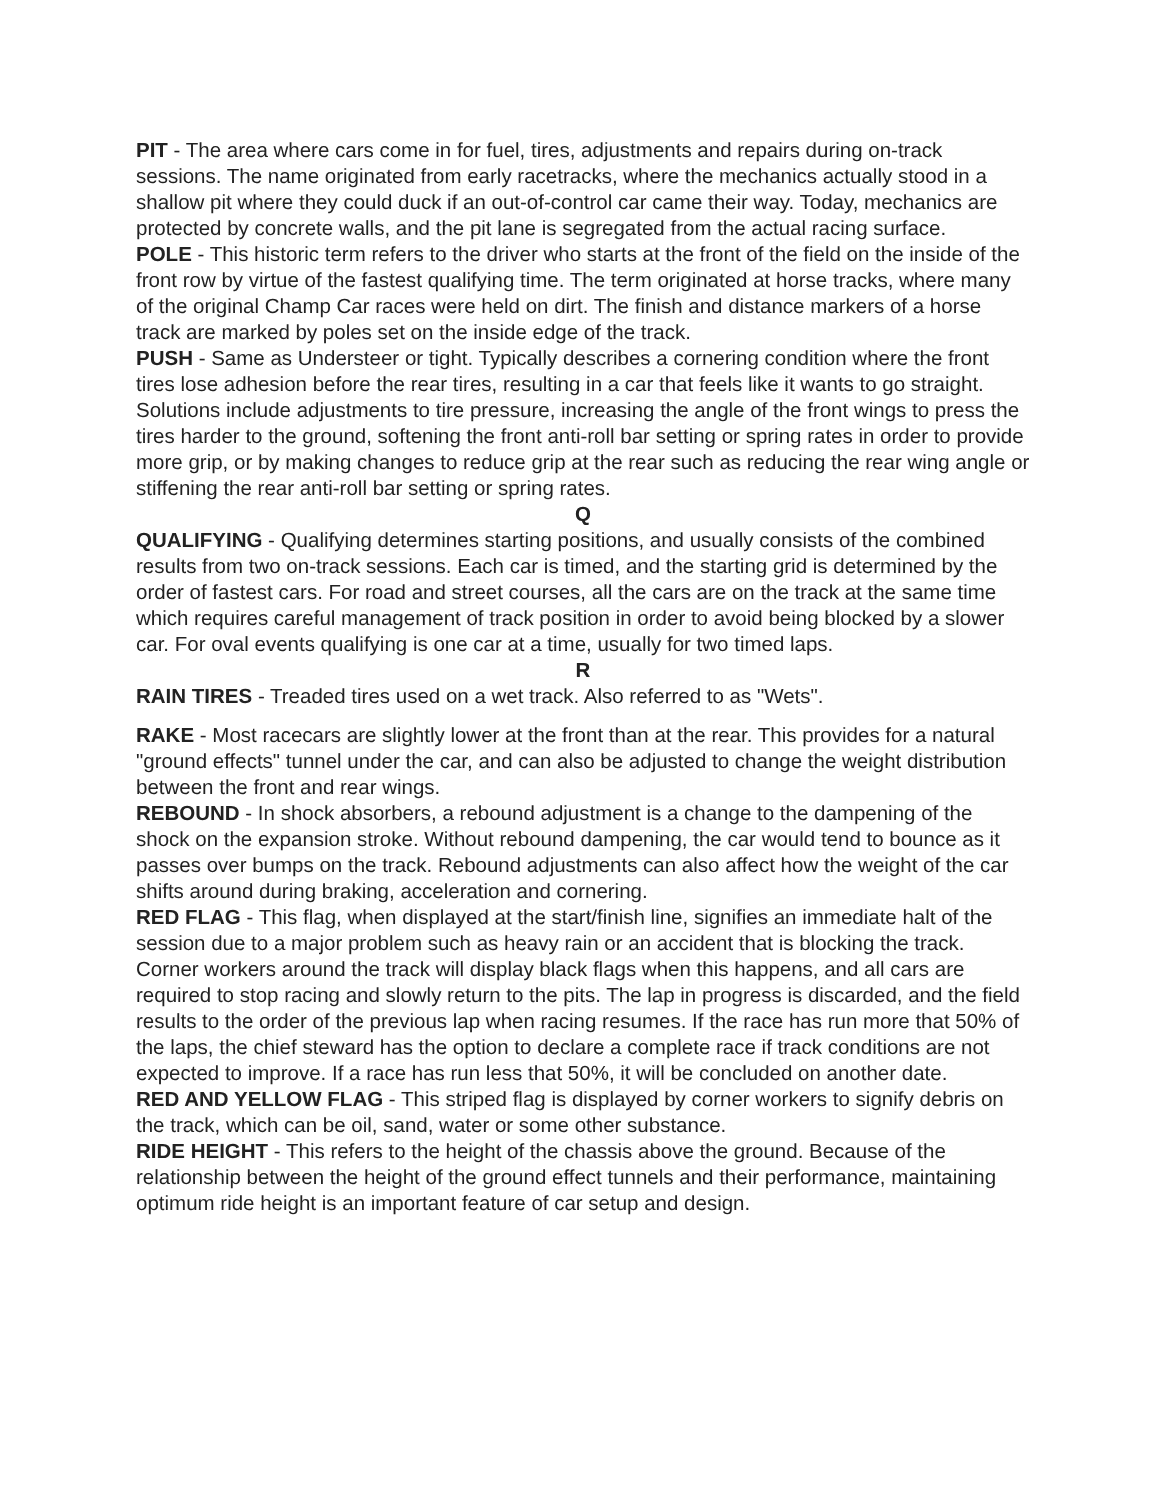PIT - The area where cars come in for fuel, tires, adjustments and repairs during on-track sessions. The name originated from early racetracks, where the mechanics actually stood in a shallow pit where they could duck if an out-of-control car came their way. Today, mechanics are protected by concrete walls, and the pit lane is segregated from the actual racing surface.
POLE - This historic term refers to the driver who starts at the front of the field on the inside of the front row by virtue of the fastest qualifying time. The term originated at horse tracks, where many of the original Champ Car races were held on dirt. The finish and distance markers of a horse track are marked by poles set on the inside edge of the track.
PUSH - Same as Understeer or tight. Typically describes a cornering condition where the front tires lose adhesion before the rear tires, resulting in a car that feels like it wants to go straight. Solutions include adjustments to tire pressure, increasing the angle of the front wings to press the tires harder to the ground, softening the front anti-roll bar setting or spring rates in order to provide more grip, or by making changes to reduce grip at the rear such as reducing the rear wing angle or stiffening the rear anti-roll bar setting or spring rates.
Q
QUALIFYING - Qualifying determines starting positions, and usually consists of the combined results from two on-track sessions. Each car is timed, and the starting grid is determined by the order of fastest cars. For road and street courses, all the cars are on the track at the same time which requires careful management of track position in order to avoid being blocked by a slower car. For oval events qualifying is one car at a time, usually for two timed laps.
R
RAIN TIRES - Treaded tires used on a wet track. Also referred to as "Wets".
RAKE - Most racecars are slightly lower at the front than at the rear. This provides for a natural "ground effects" tunnel under the car, and can also be adjusted to change the weight distribution between the front and rear wings.
REBOUND - In shock absorbers, a rebound adjustment is a change to the dampening of the shock on the expansion stroke. Without rebound dampening, the car would tend to bounce as it passes over bumps on the track. Rebound adjustments can also affect how the weight of the car shifts around during braking, acceleration and cornering.
RED FLAG - This flag, when displayed at the start/finish line, signifies an immediate halt of the session due to a major problem such as heavy rain or an accident that is blocking the track. Corner workers around the track will display black flags when this happens, and all cars are required to stop racing and slowly return to the pits. The lap in progress is discarded, and the field results to the order of the previous lap when racing resumes. If the race has run more that 50% of the laps, the chief steward has the option to declare a complete race if track conditions are not expected to improve. If a race has run less that 50%, it will be concluded on another date.
RED AND YELLOW FLAG - This striped flag is displayed by corner workers to signify debris on the track, which can be oil, sand, water or some other substance.
RIDE HEIGHT - This refers to the height of the chassis above the ground. Because of the relationship between the height of the ground effect tunnels and their performance, maintaining optimum ride height is an important feature of car setup and design.